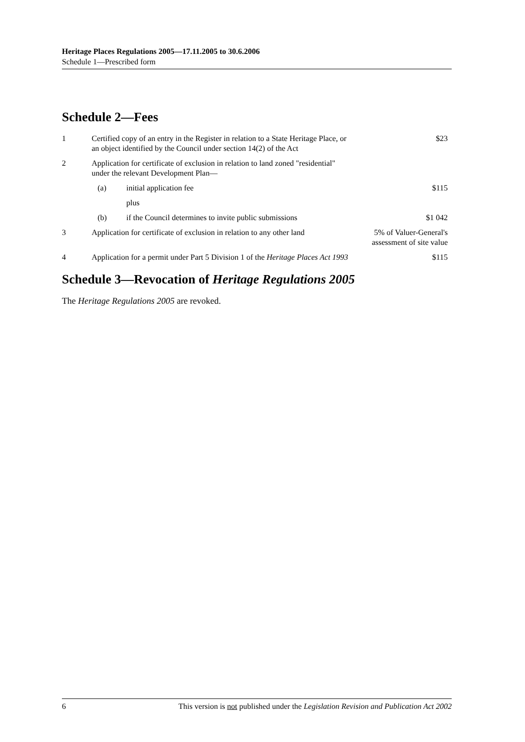Heritage Places Regulations 2005—17.11.2005 to 30.6.2006
Schedule 1—Prescribed form
Schedule 2—Fees
| 1 | Certified copy of an entry in the Register in relation to a State Heritage Place, or an object identified by the Council under section 14(2) of the Act | | | $23 |
| 2 | Application for certificate of exclusion in relation to land zoned "residential" under the relevant Development Plan— | | | |
| | | (a) | initial application fee | $115 |
| | | | plus | |
| | | (b) | if the Council determines to invite public submissions | $1 042 |
| 3 | Application for certificate of exclusion in relation to any other land | | | 5% of Valuer-General's assessment of site value |
| 4 | Application for a permit under Part 5 Division 1 of the Heritage Places Act 1993 | | | $115 |
Schedule 3—Revocation of Heritage Regulations 2005
The Heritage Regulations 2005 are revoked.
6 This version is not published under the Legislation Revision and Publication Act 2002